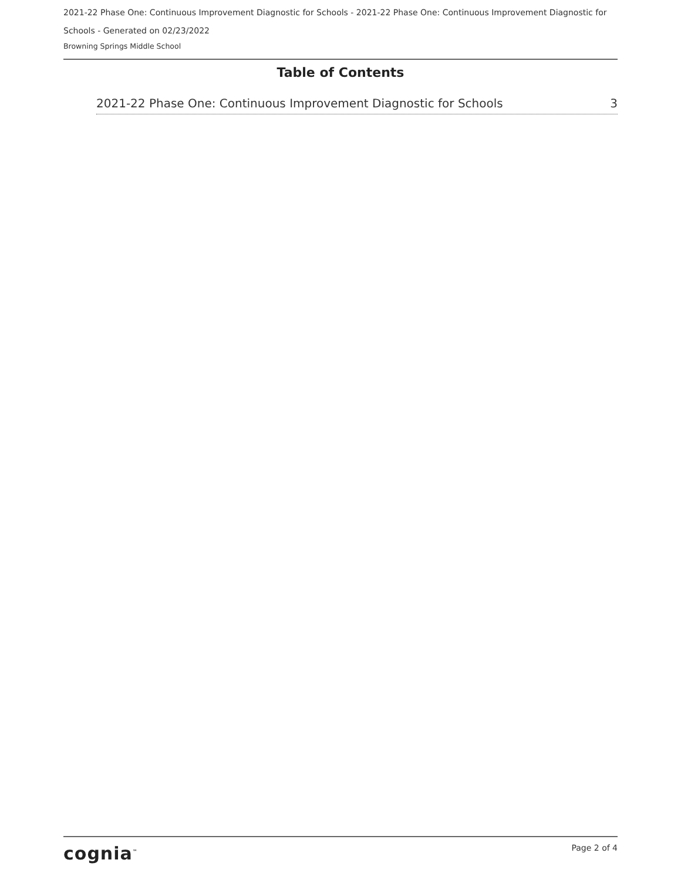2021-22 Phase One: Continuous Improvement Diagnostic for Schools - 2021-22 Phase One: Continuous Improvement Diagnostic for Schools - Generated on 02/23/2022
Browning Springs Middle School
Table of Contents
2021-22 Phase One: Continuous Improvement Diagnostic for Schools 3
cognia<sup>™</sup> Page 2 of 4